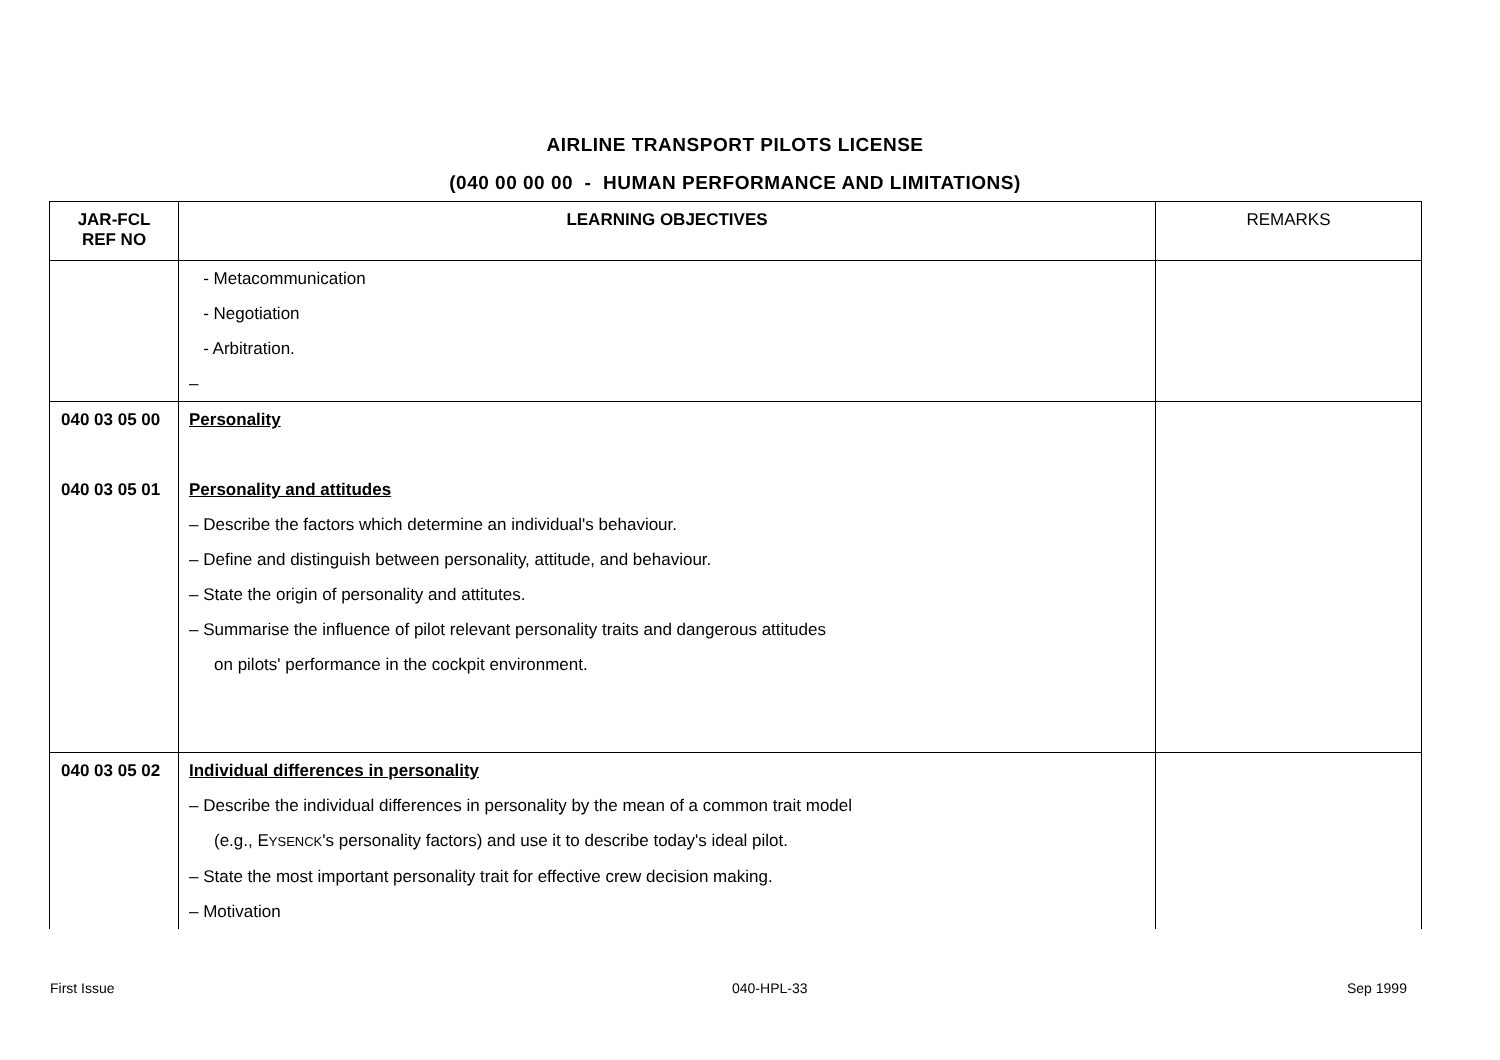AIRLINE TRANSPORT PILOTS LICENSE
(040 00 00 00 - HUMAN PERFORMANCE AND LIMITATIONS)
| JAR-FCL REF NO | LEARNING OBJECTIVES | REMARKS |
| --- | --- | --- |
| | - Metacommunication - Negotiation - Arbitration. – | |
| 040 03 05 00 040 03 05 01 | Personality Personality and attitudes – Describe the factors which determine an individual's behaviour. – Define and distinguish between personality, attitude, and behaviour. – State the origin of personality and attitutes. – Summarise the influence of pilot relevant personality traits and dangerous attitudes on pilots' performance in the cockpit environment. | |
| 040 03 05 02 | Individual differences in personality – Describe the individual differences in personality by the mean of a common trait model (e.g., E YSENCK 's personality factors) and use it to describe today's ideal pilot. – State the most important personality trait for effective crew decision making. – Motivation | |
First Issue 040-HPL-33 Sep 1999